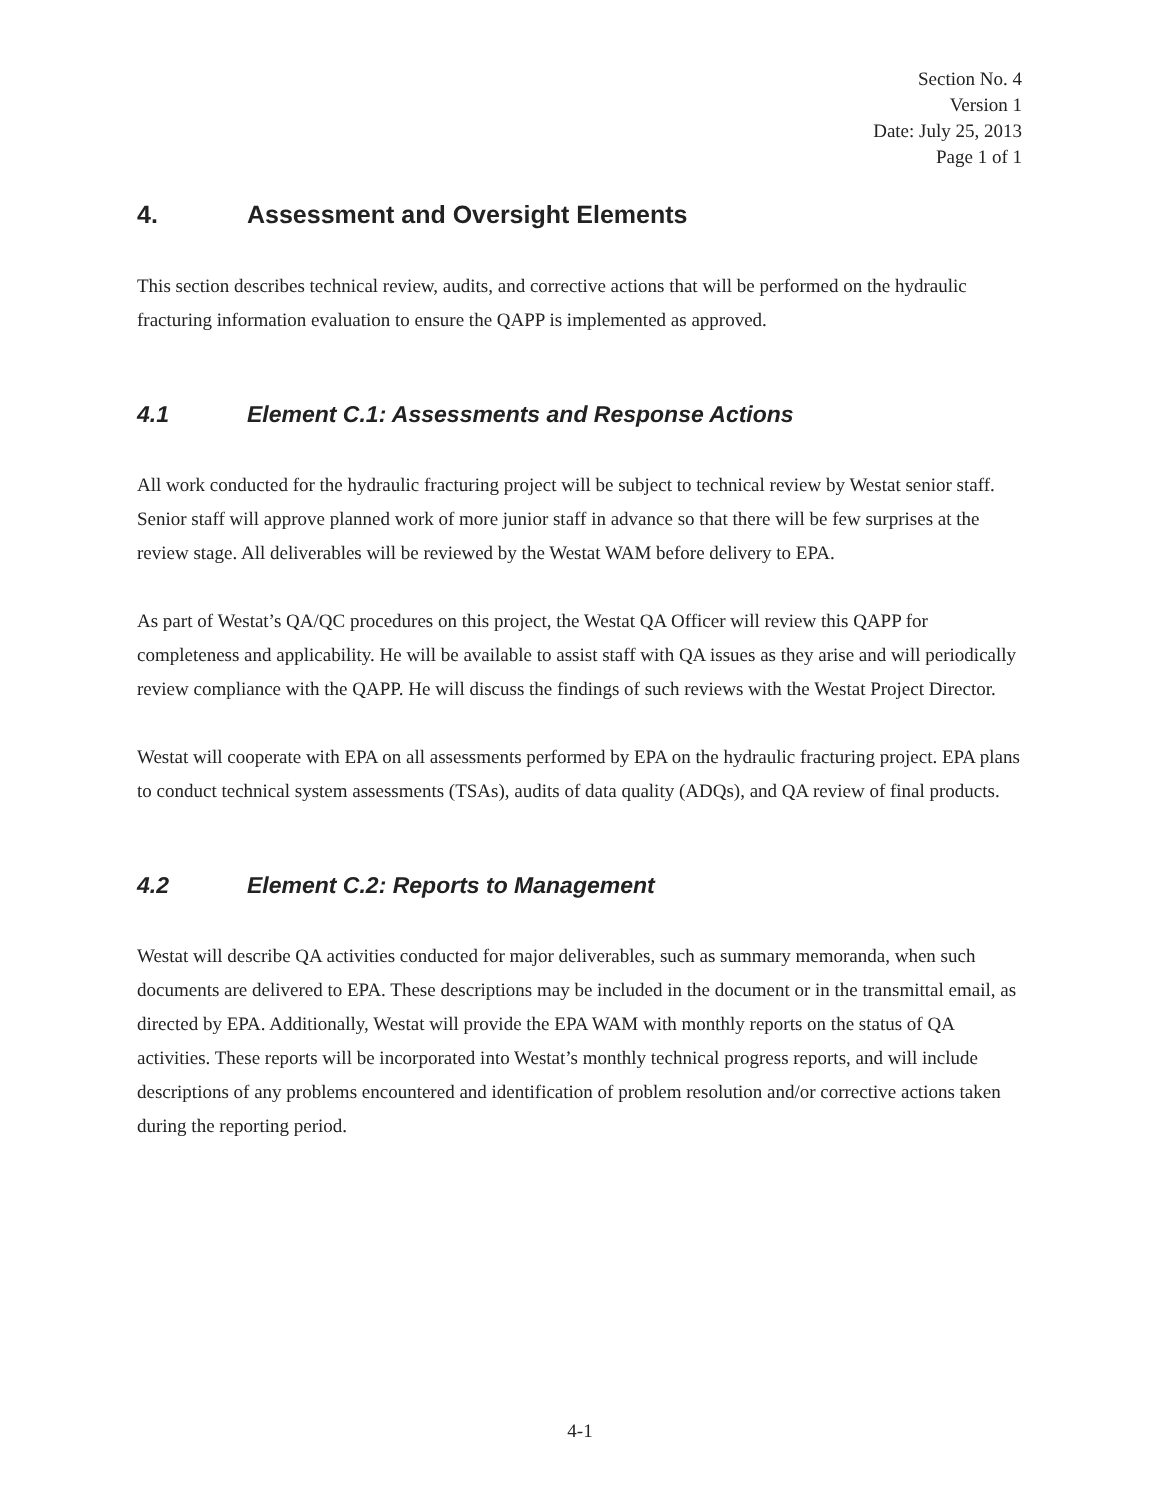Section No. 4
Version 1
Date: July 25, 2013
Page 1 of 1
4. Assessment and Oversight Elements
This section describes technical review, audits, and corrective actions that will be performed on the hydraulic fracturing information evaluation to ensure the QAPP is implemented as approved.
4.1 Element C.1: Assessments and Response Actions
All work conducted for the hydraulic fracturing project will be subject to technical review by Westat senior staff. Senior staff will approve planned work of more junior staff in advance so that there will be few surprises at the review stage. All deliverables will be reviewed by the Westat WAM before delivery to EPA.
As part of Westat’s QA/QC procedures on this project, the Westat QA Officer will review this QAPP for completeness and applicability. He will be available to assist staff with QA issues as they arise and will periodically review compliance with the QAPP. He will discuss the findings of such reviews with the Westat Project Director.
Westat will cooperate with EPA on all assessments performed by EPA on the hydraulic fracturing project. EPA plans to conduct technical system assessments (TSAs), audits of data quality (ADQs), and QA review of final products.
4.2 Element C.2: Reports to Management
Westat will describe QA activities conducted for major deliverables, such as summary memoranda, when such documents are delivered to EPA. These descriptions may be included in the document or in the transmittal email, as directed by EPA. Additionally, Westat will provide the EPA WAM with monthly reports on the status of QA activities. These reports will be incorporated into Westat’s monthly technical progress reports, and will include descriptions of any problems encountered and identification of problem resolution and/or corrective actions taken during the reporting period.
4-1